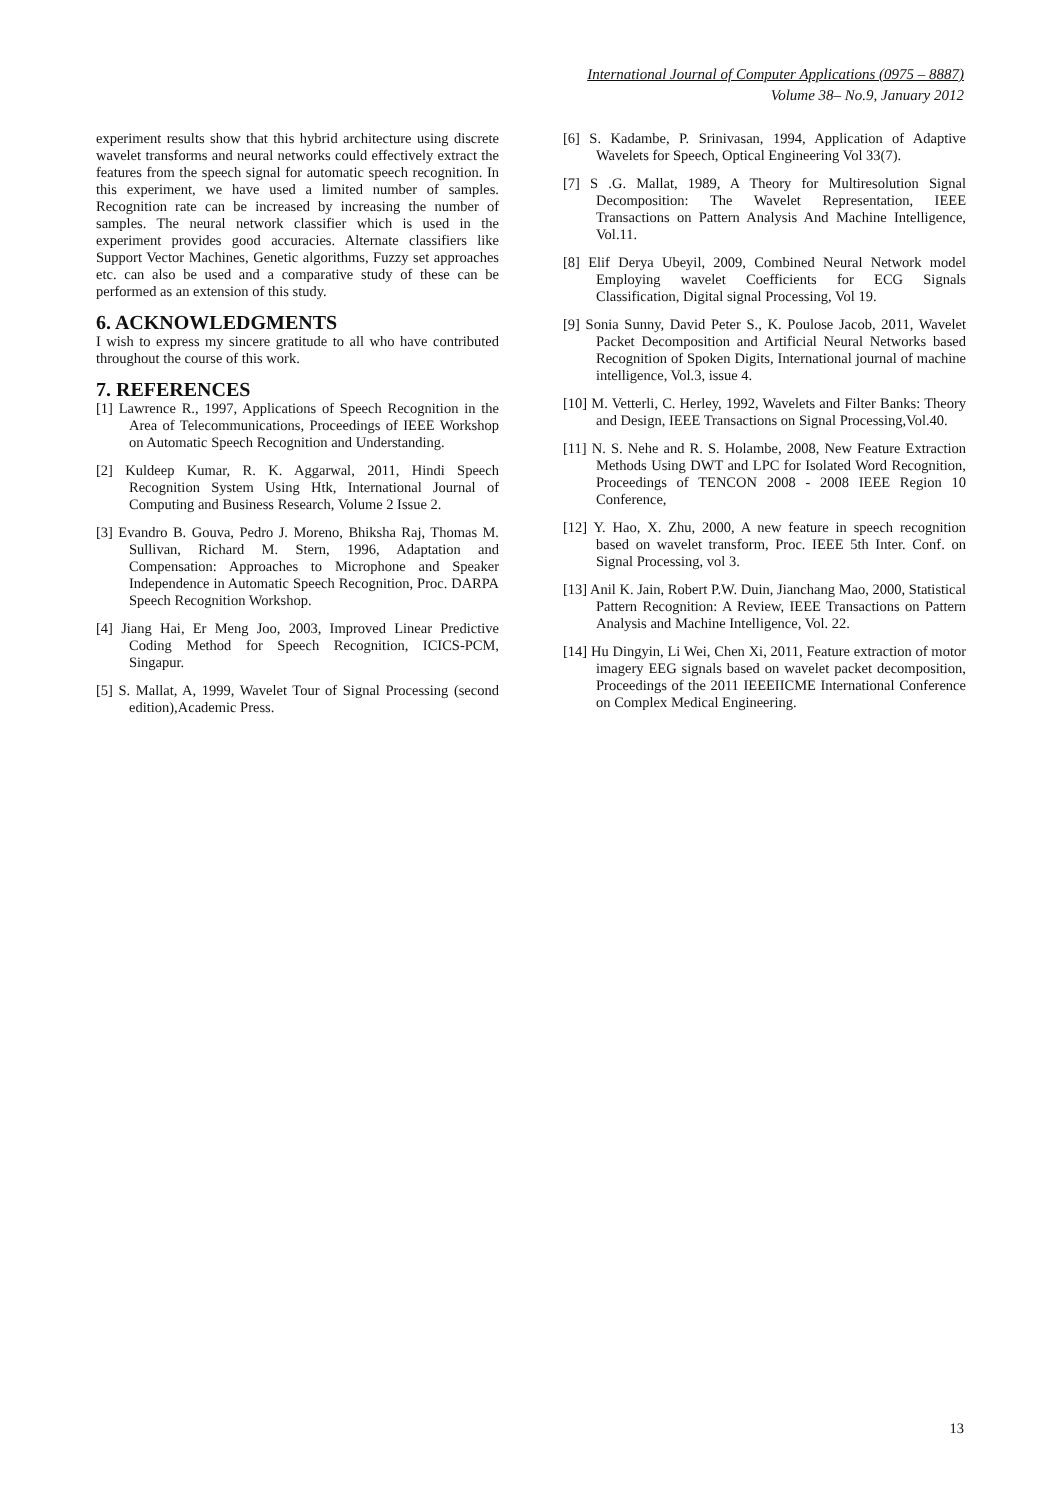International Journal of Computer Applications (0975 – 8887)
Volume 38– No.9, January 2012
experiment results show that this hybrid architecture using discrete wavelet transforms and neural networks could effectively extract the features from the speech signal for automatic speech recognition. In this experiment, we have used a limited number of samples. Recognition rate can be increased by increasing the number of samples. The neural network classifier which is used in the experiment provides good accuracies. Alternate classifiers like Support Vector Machines, Genetic algorithms, Fuzzy set approaches etc. can also be used and a comparative study of these can be performed as an extension of this study.
6. ACKNOWLEDGMENTS
I wish to express my sincere gratitude to all who have contributed throughout the course of this work.
7. REFERENCES
[1] Lawrence R., 1997, Applications of Speech Recognition in the Area of Telecommunications, Proceedings of IEEE Workshop on Automatic Speech Recognition and Understanding.
[2] Kuldeep Kumar, R. K. Aggarwal, 2011, Hindi Speech Recognition System Using Htk, International Journal of Computing and Business Research, Volume 2 Issue 2.
[3] Evandro B. Gouva, Pedro J. Moreno, Bhiksha Raj, Thomas M. Sullivan, Richard M. Stern, 1996, Adaptation and Compensation: Approaches to Microphone and Speaker Independence in Automatic Speech Recognition, Proc. DARPA Speech Recognition Workshop.
[4] Jiang Hai, Er Meng Joo, 2003, Improved Linear Predictive Coding Method for Speech Recognition, ICICS-PCM, Singapur.
[5] S. Mallat, A, 1999, Wavelet Tour of Signal Processing (second edition),Academic Press.
[6] S. Kadambe, P. Srinivasan, 1994, Application of Adaptive Wavelets for Speech, Optical Engineering Vol 33(7).
[7] S .G. Mallat, 1989, A Theory for Multiresolution Signal Decomposition: The Wavelet Representation, IEEE Transactions on Pattern Analysis And Machine Intelligence, Vol.11.
[8] Elif Derya Ubeyil, 2009, Combined Neural Network model Employing wavelet Coefficients for ECG Signals Classification, Digital signal Processing, Vol 19.
[9] Sonia Sunny, David Peter S., K. Poulose Jacob, 2011, Wavelet Packet Decomposition and Artificial Neural Networks based Recognition of Spoken Digits, International journal of machine intelligence, Vol.3, issue 4.
[10] M. Vetterli, C. Herley, 1992, Wavelets and Filter Banks: Theory and Design, IEEE Transactions on Signal Processing,Vol.40.
[11] N. S. Nehe and R. S. Holambe, 2008, New Feature Extraction Methods Using DWT and LPC for Isolated Word Recognition, Proceedings of TENCON 2008 - 2008 IEEE Region 10 Conference,
[12] Y. Hao, X. Zhu, 2000, A new feature in speech recognition based on wavelet transform, Proc. IEEE 5th Inter. Conf. on Signal Processing, vol 3.
[13] Anil K. Jain, Robert P.W. Duin, Jianchang Mao, 2000, Statistical Pattern Recognition: A Review, IEEE Transactions on Pattern Analysis and Machine Intelligence, Vol. 22.
[14] Hu Dingyin, Li Wei, Chen Xi, 2011, Feature extraction of motor imagery EEG signals based on wavelet packet decomposition, Proceedings of the 2011 IEEEIICME International Conference on Complex Medical Engineering.
13